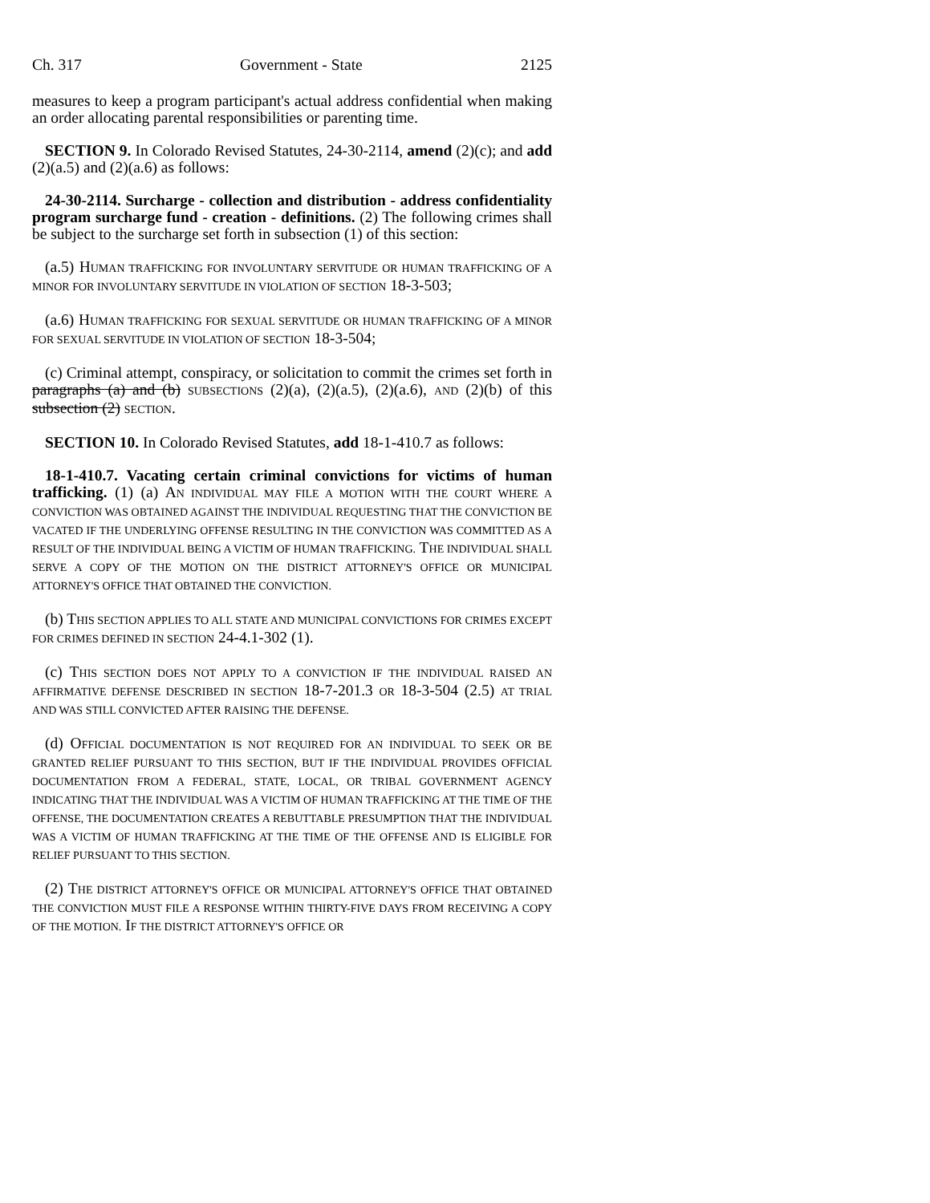Ch. 317 Government - State 2125
measures to keep a program participant's actual address confidential when making an order allocating parental responsibilities or parenting time.
SECTION 9. In Colorado Revised Statutes, 24-30-2114, amend (2)(c); and add (2)(a.5) and (2)(a.6) as follows:
24-30-2114. Surcharge - collection and distribution - address confidentiality program surcharge fund - creation - definitions. (2) The following crimes shall be subject to the surcharge set forth in subsection (1) of this section:
(a.5) HUMAN TRAFFICKING FOR INVOLUNTARY SERVITUDE OR HUMAN TRAFFICKING OF A MINOR FOR INVOLUNTARY SERVITUDE IN VIOLATION OF SECTION 18-3-503;
(a.6) HUMAN TRAFFICKING FOR SEXUAL SERVITUDE OR HUMAN TRAFFICKING OF A MINOR FOR SEXUAL SERVITUDE IN VIOLATION OF SECTION 18-3-504;
(c) Criminal attempt, conspiracy, or solicitation to commit the crimes set forth in paragraphs (a) and (b) SUBSECTIONS (2)(a), (2)(a.5), (2)(a.6), AND (2)(b) of this subsection (2) SECTION.
SECTION 10. In Colorado Revised Statutes, add 18-1-410.7 as follows:
18-1-410.7. Vacating certain criminal convictions for victims of human trafficking. (1) (a) AN INDIVIDUAL MAY FILE A MOTION WITH THE COURT WHERE A CONVICTION WAS OBTAINED AGAINST THE INDIVIDUAL REQUESTING THAT THE CONVICTION BE VACATED IF THE UNDERLYING OFFENSE RESULTING IN THE CONVICTION WAS COMMITTED AS A RESULT OF THE INDIVIDUAL BEING A VICTIM OF HUMAN TRAFFICKING. THE INDIVIDUAL SHALL SERVE A COPY OF THE MOTION ON THE DISTRICT ATTORNEY'S OFFICE OR MUNICIPAL ATTORNEY'S OFFICE THAT OBTAINED THE CONVICTION.
(b) THIS SECTION APPLIES TO ALL STATE AND MUNICIPAL CONVICTIONS FOR CRIMES EXCEPT FOR CRIMES DEFINED IN SECTION 24-4.1-302 (1).
(c) THIS SECTION DOES NOT APPLY TO A CONVICTION IF THE INDIVIDUAL RAISED AN AFFIRMATIVE DEFENSE DESCRIBED IN SECTION 18-7-201.3 OR 18-3-504 (2.5) AT TRIAL AND WAS STILL CONVICTED AFTER RAISING THE DEFENSE.
(d) OFFICIAL DOCUMENTATION IS NOT REQUIRED FOR AN INDIVIDUAL TO SEEK OR BE GRANTED RELIEF PURSUANT TO THIS SECTION, BUT IF THE INDIVIDUAL PROVIDES OFFICIAL DOCUMENTATION FROM A FEDERAL, STATE, LOCAL, OR TRIBAL GOVERNMENT AGENCY INDICATING THAT THE INDIVIDUAL WAS A VICTIM OF HUMAN TRAFFICKING AT THE TIME OF THE OFFENSE, THE DOCUMENTATION CREATES A REBUTTABLE PRESUMPTION THAT THE INDIVIDUAL WAS A VICTIM OF HUMAN TRAFFICKING AT THE TIME OF THE OFFENSE AND IS ELIGIBLE FOR RELIEF PURSUANT TO THIS SECTION.
(2) THE DISTRICT ATTORNEY'S OFFICE OR MUNICIPAL ATTORNEY'S OFFICE THAT OBTAINED THE CONVICTION MUST FILE A RESPONSE WITHIN THIRTY-FIVE DAYS FROM RECEIVING A COPY OF THE MOTION. IF THE DISTRICT ATTORNEY'S OFFICE OR